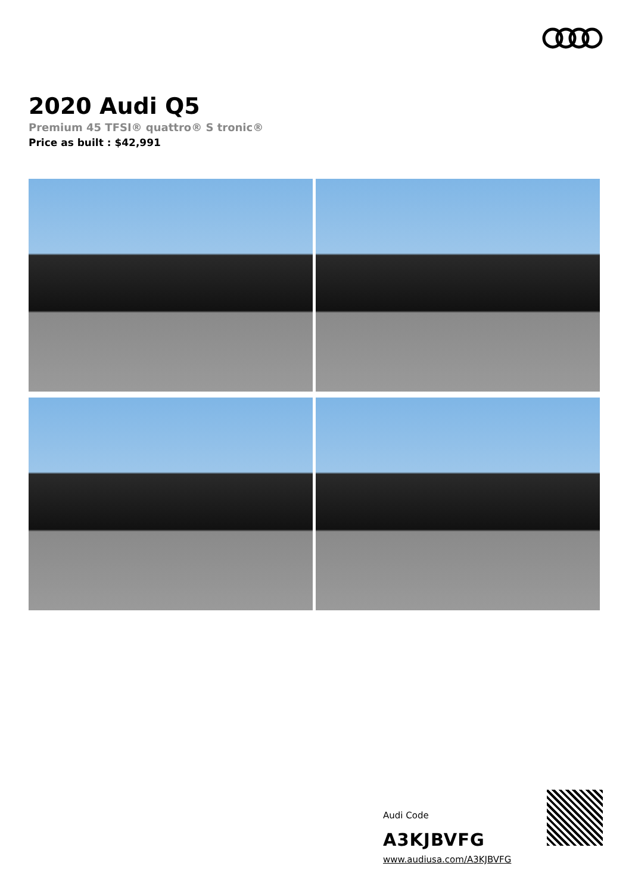2020 Audi Q5
Premium 45 TFSI® quattro® S tronic®
Price as built : $42,991
Audi Code
A3KJBVFG
www.audiusa.com/A3KJBVFG